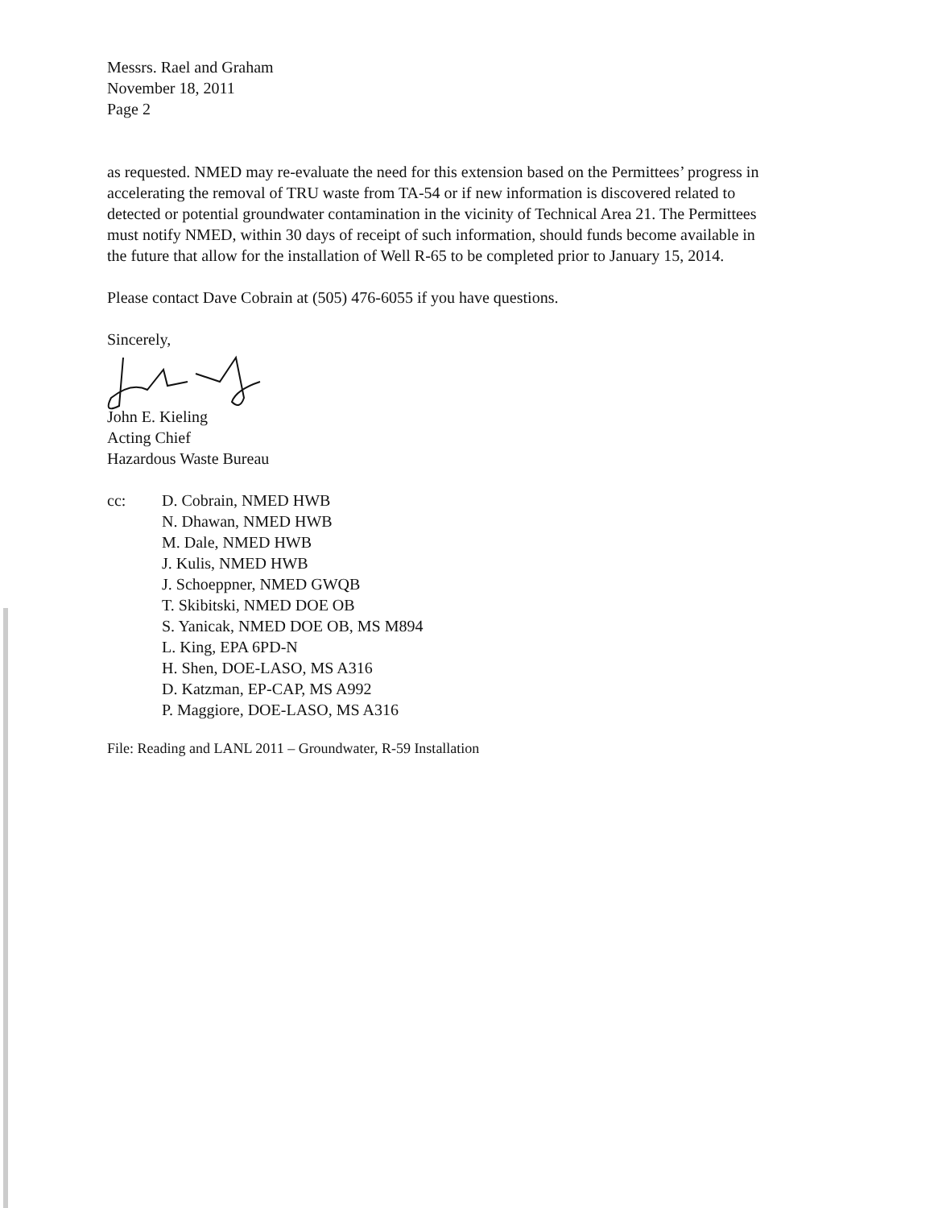Messrs. Rael and Graham
November 18, 2011
Page 2
as requested. NMED may re-evaluate the need for this extension based on the Permittees’ progress in accelerating the removal of TRU waste from TA-54 or if new information is discovered related to detected or potential groundwater contamination in the vicinity of Technical Area 21. The Permittees must notify NMED, within 30 days of receipt of such information, should funds become available in the future that allow for the installation of Well R-65 to be completed prior to January 15, 2014.
Please contact Dave Cobrain at (505) 476-6055 if you have questions.
Sincerely,
John E. Kieling
Acting Chief
Hazardous Waste Bureau
cc: D. Cobrain, NMED HWB
N. Dhawan, NMED HWB
M. Dale, NMED HWB
J. Kulis, NMED HWB
J. Schoeppner, NMED GWQB
T. Skibitski, NMED DOE OB
S. Yanicak, NMED DOE OB, MS M894
L. King, EPA 6PD-N
H. Shen, DOE-LASO, MS A316
D. Katzman, EP-CAP, MS A992
P. Maggiore, DOE-LASO, MS A316
File: Reading and LANL 2011 – Groundwater, R-59 Installation